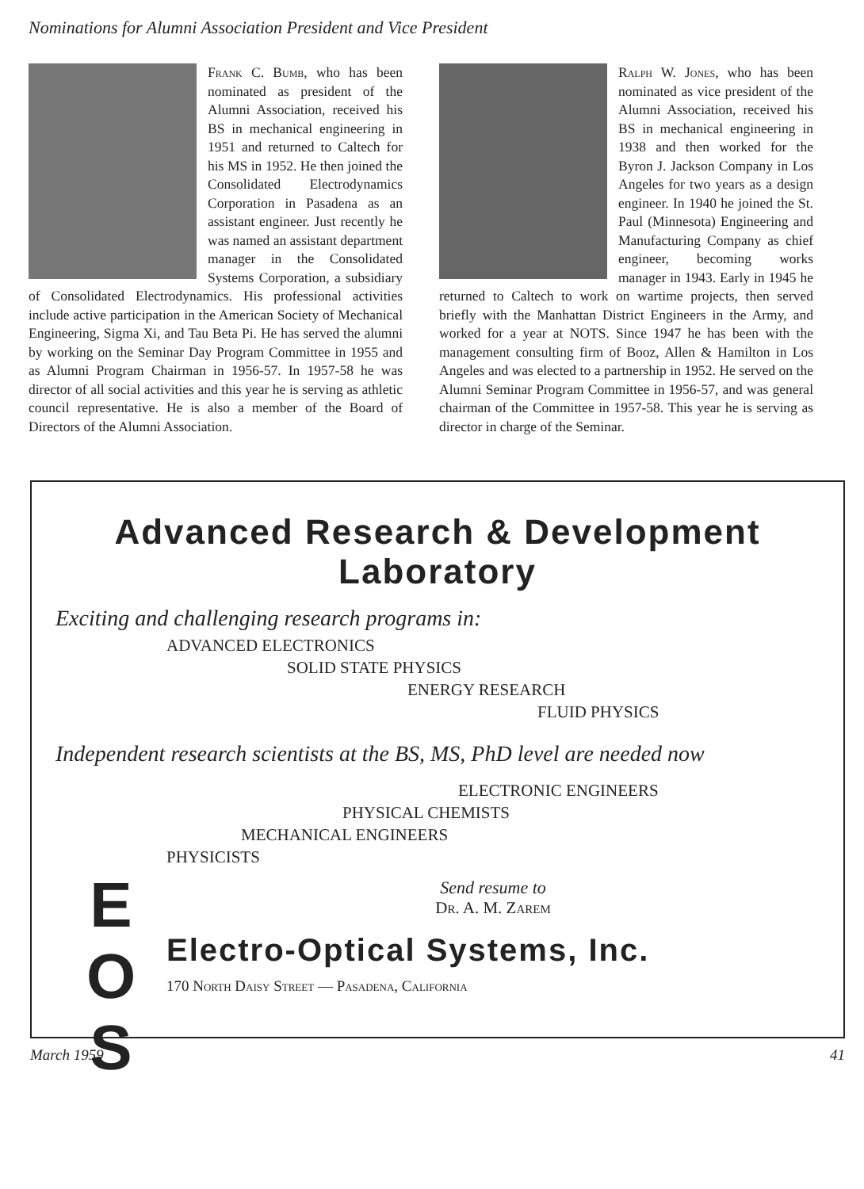Nominations for Alumni Association President and Vice President
Frank C. Bumb, who has been nominated as president of the Alumni Association, received his BS in mechanical engineering in 1951 and returned to Caltech for his MS in 1952. He then joined the Consolidated Electrodynamics Corporation in Pasadena as an assistant engineer. Just recently he was named an assistant department manager in the Consolidated Systems Corporation, a subsidiary of Consolidated Electrodynamics. His professional activities include active participation in the American Society of Mechanical Engineering, Sigma Xi, and Tau Beta Pi. He has served the alumni by working on the Seminar Day Program Committee in 1955 and as Alumni Program Chairman in 1956-57. In 1957-58 he was director of all social activities and this year he is serving as athletic council representative. He is also a member of the Board of Directors of the Alumni Association.
Ralph W. Jones, who has been nominated as vice president of the Alumni Association, received his BS in mechanical engineering in 1938 and then worked for the Byron J. Jackson Company in Los Angeles for two years as a design engineer. In 1940 he joined the St. Paul (Minnesota) Engineering and Manufacturing Company as chief engineer, becoming works manager in 1943. Early in 1945 he returned to Caltech to work on wartime projects, then served briefly with the Manhattan District Engineers in the Army, and worked for a year at NOTS. Since 1947 he has been with the management consulting firm of Booz, Allen & Hamilton in Los Angeles and was elected to a partnership in 1952. He served on the Alumni Seminar Program Committee in 1956-57, and was general chairman of the Committee in 1957-58. This year he is serving as director in charge of the Seminar.
Advanced Research & Development Laboratory
Exciting and challenging research programs in:
ADVANCED ELECTRONICS
SOLID STATE PHYSICS
ENERGY RESEARCH
FLUID PHYSICS
Independent research scientists at the BS, MS, PhD level are needed now
ELECTRONIC ENGINEERS
PHYSICAL CHEMISTS
MECHANICAL ENGINEERS
PHYSICISTS
E
O
S
Send resume to
Dr. A. M. Zarem
Electro-Optical Systems, Inc.
170 North Daisy Street — Pasadena, California
March 1959 41